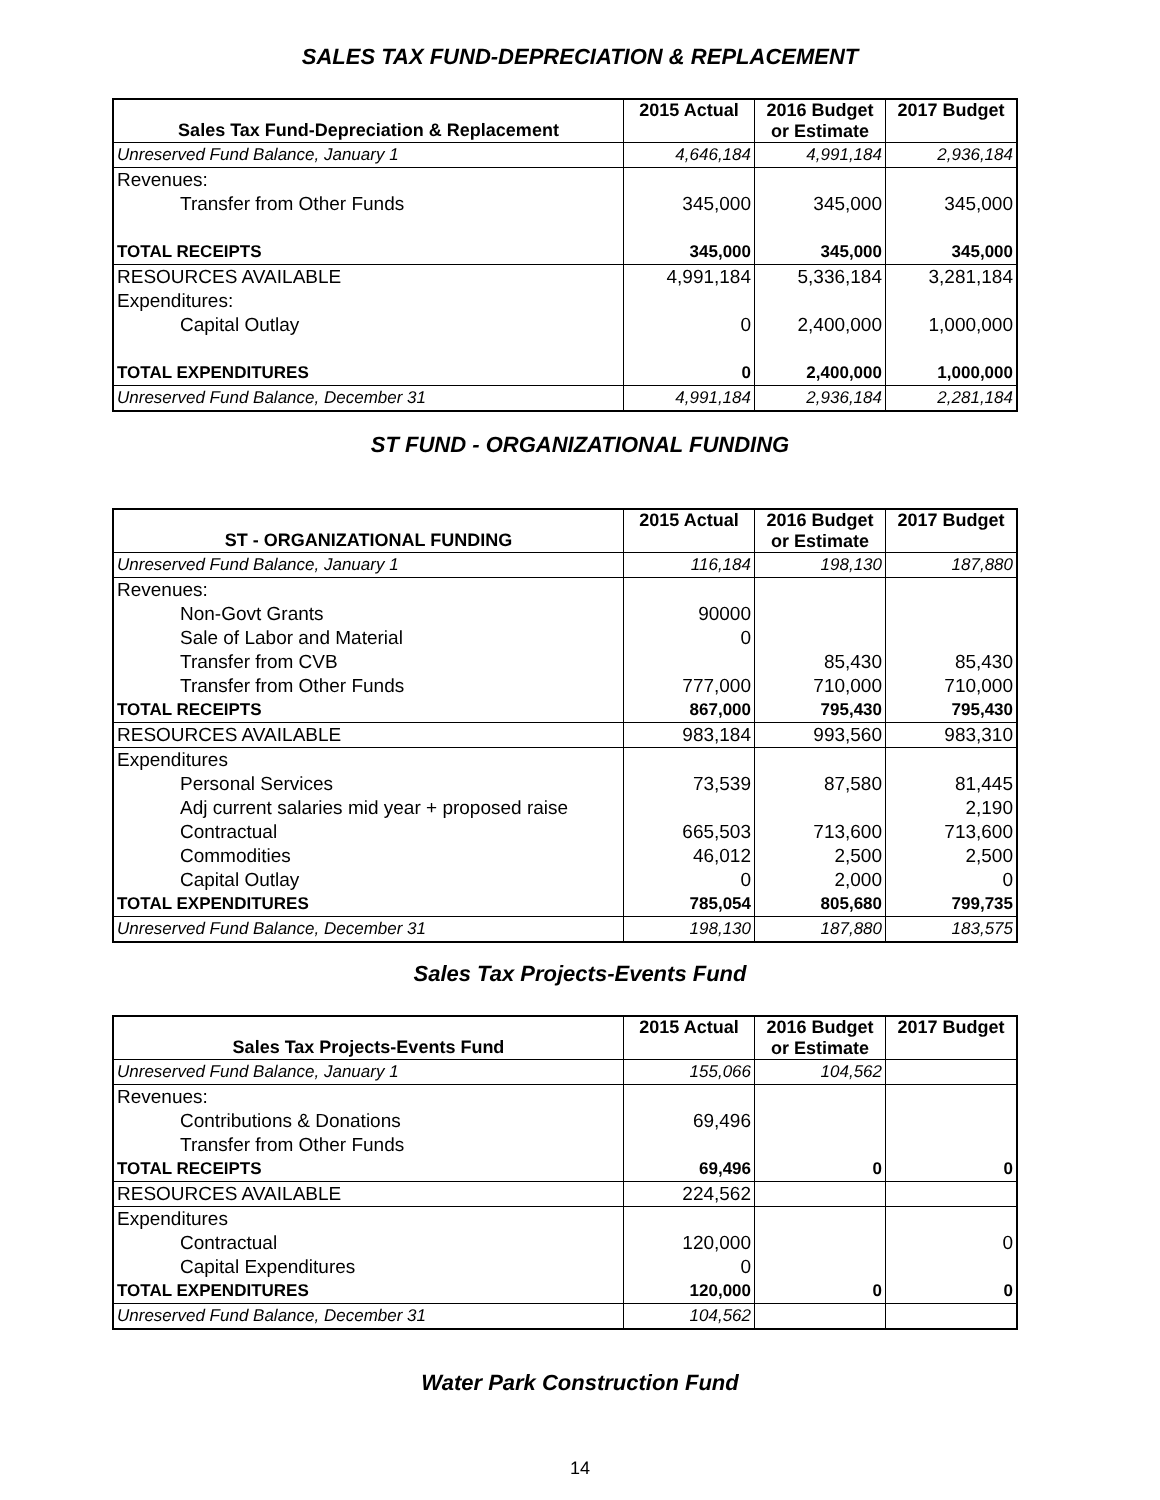SALES TAX FUND-DEPRECIATION & REPLACEMENT
| Sales Tax Fund-Depreciation & Replacement | 2015 Actual | 2016 Budget or Estimate | 2017 Budget |
| --- | --- | --- | --- |
| Unreserved Fund Balance, January 1 | 4,646,184 | 4,991,184 | 2,936,184 |
| Revenues: | | | |
| Transfer from Other Funds | 345,000 | 345,000 | 345,000 |
| TOTAL RECEIPTS | 345,000 | 345,000 | 345,000 |
| RESOURCES AVAILABLE | 4,991,184 | 5,336,184 | 3,281,184 |
| Expenditures: | | | |
| Capital Outlay | 0 | 2,400,000 | 1,000,000 |
| TOTAL EXPENDITURES | 0 | 2,400,000 | 1,000,000 |
| Unreserved Fund Balance, December 31 | 4,991,184 | 2,936,184 | 2,281,184 |
ST FUND - ORGANIZATIONAL FUNDING
| ST - ORGANIZATIONAL FUNDING | 2015 Actual | 2016 Budget or Estimate | 2017 Budget |
| --- | --- | --- | --- |
| Unreserved Fund Balance, January 1 | 116,184 | 198,130 | 187,880 |
| Revenues: | | | |
| Non-Govt Grants | 90000 | | |
| Sale of Labor and Material | 0 | | |
| Transfer from CVB | | 85,430 | 85,430 |
| Transfer from Other Funds | 777,000 | 710,000 | 710,000 |
| TOTAL RECEIPTS | 867,000 | 795,430 | 795,430 |
| RESOURCES AVAILABLE | 983,184 | 993,560 | 983,310 |
| Expenditures | | | |
| Personal Services | 73,539 | 87,580 | 81,445 |
| Adj current salaries mid year + proposed raise | | | 2,190 |
| Contractual | 665,503 | 713,600 | 713,600 |
| Commodities | 46,012 | 2,500 | 2,500 |
| Capital Outlay | 0 | 2,000 | 0 |
| TOTAL EXPENDITURES | 785,054 | 805,680 | 799,735 |
| Unreserved Fund Balance, December 31 | 198,130 | 187,880 | 183,575 |
Sales Tax Projects-Events Fund
| Sales Tax Projects-Events Fund | 2015 Actual | 2016 Budget or Estimate | 2017 Budget |
| --- | --- | --- | --- |
| Unreserved Fund Balance, January 1 | 155,066 | 104,562 | |
| Revenues: | | | |
| Contributions & Donations | 69,496 | | |
| Transfer from Other Funds | | | |
| TOTAL RECEIPTS | 69,496 | 0 | 0 |
| RESOURCES AVAILABLE | 224,562 | | |
| Expenditures | | | |
| Contractual | 120,000 | | 0 |
| Capital Expenditures | 0 | | |
| TOTAL EXPENDITURES | 120,000 | 0 | 0 |
| Unreserved Fund Balance, December 31 | 104,562 | | |
Water Park Construction Fund
14